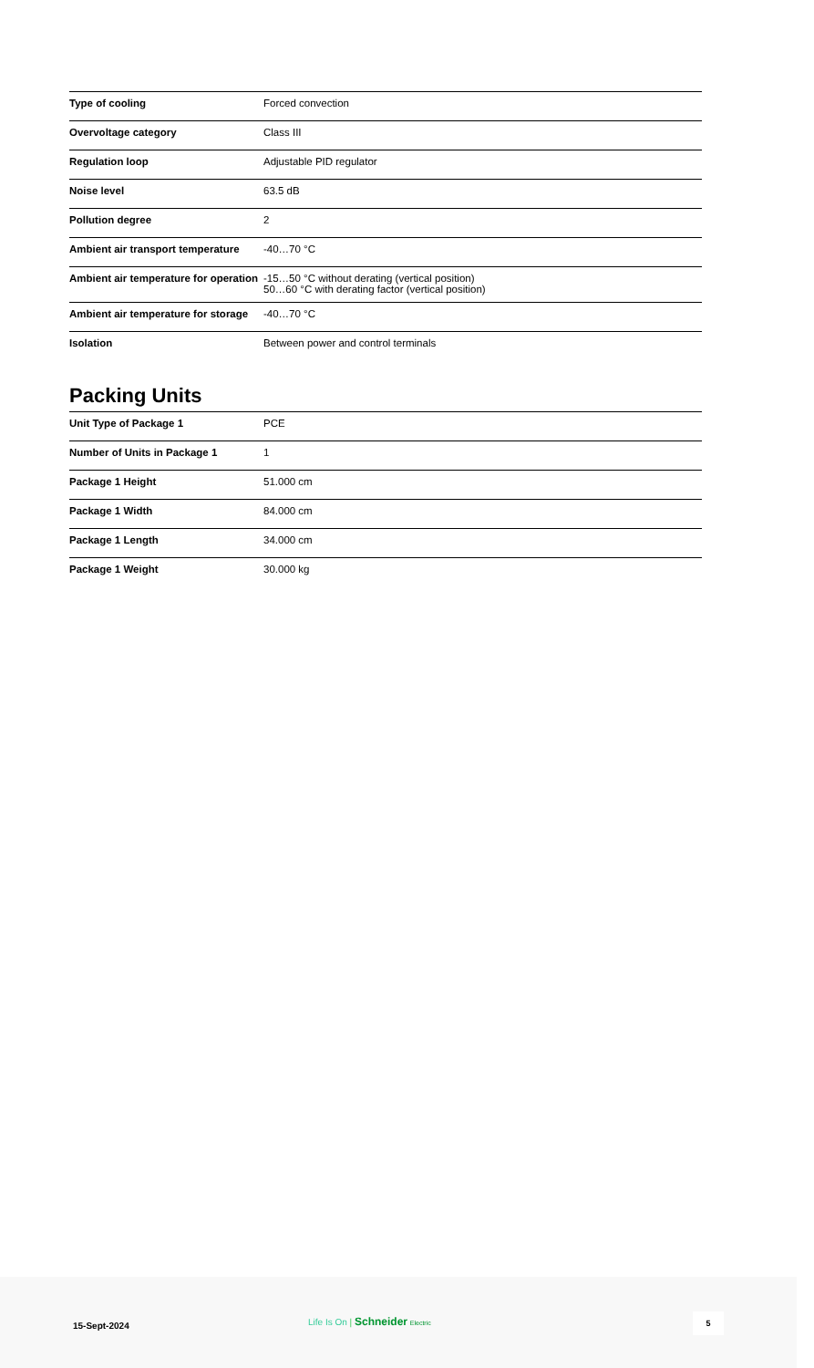| Type of cooling | Forced convection |
| Overvoltage category | Class III |
| Regulation loop | Adjustable PID regulator |
| Noise level | 63.5 dB |
| Pollution degree | 2 |
| Ambient air transport temperature | -40…70 °C |
| Ambient air temperature for operation | -15…50 °C without derating (vertical position) 50…60 °C with derating factor (vertical position) |
| Ambient air temperature for storage | -40…70 °C |
| Isolation | Between power and control terminals |
Packing Units
| Unit Type of Package 1 | PCE |
| Number of Units in Package 1 | 1 |
| Package 1 Height | 51.000 cm |
| Package 1 Width | 84.000 cm |
| Package 1 Length | 34.000 cm |
| Package 1 Weight | 30.000 kg |
15-Sept-2024
Life Is On | Schneider Electric
5